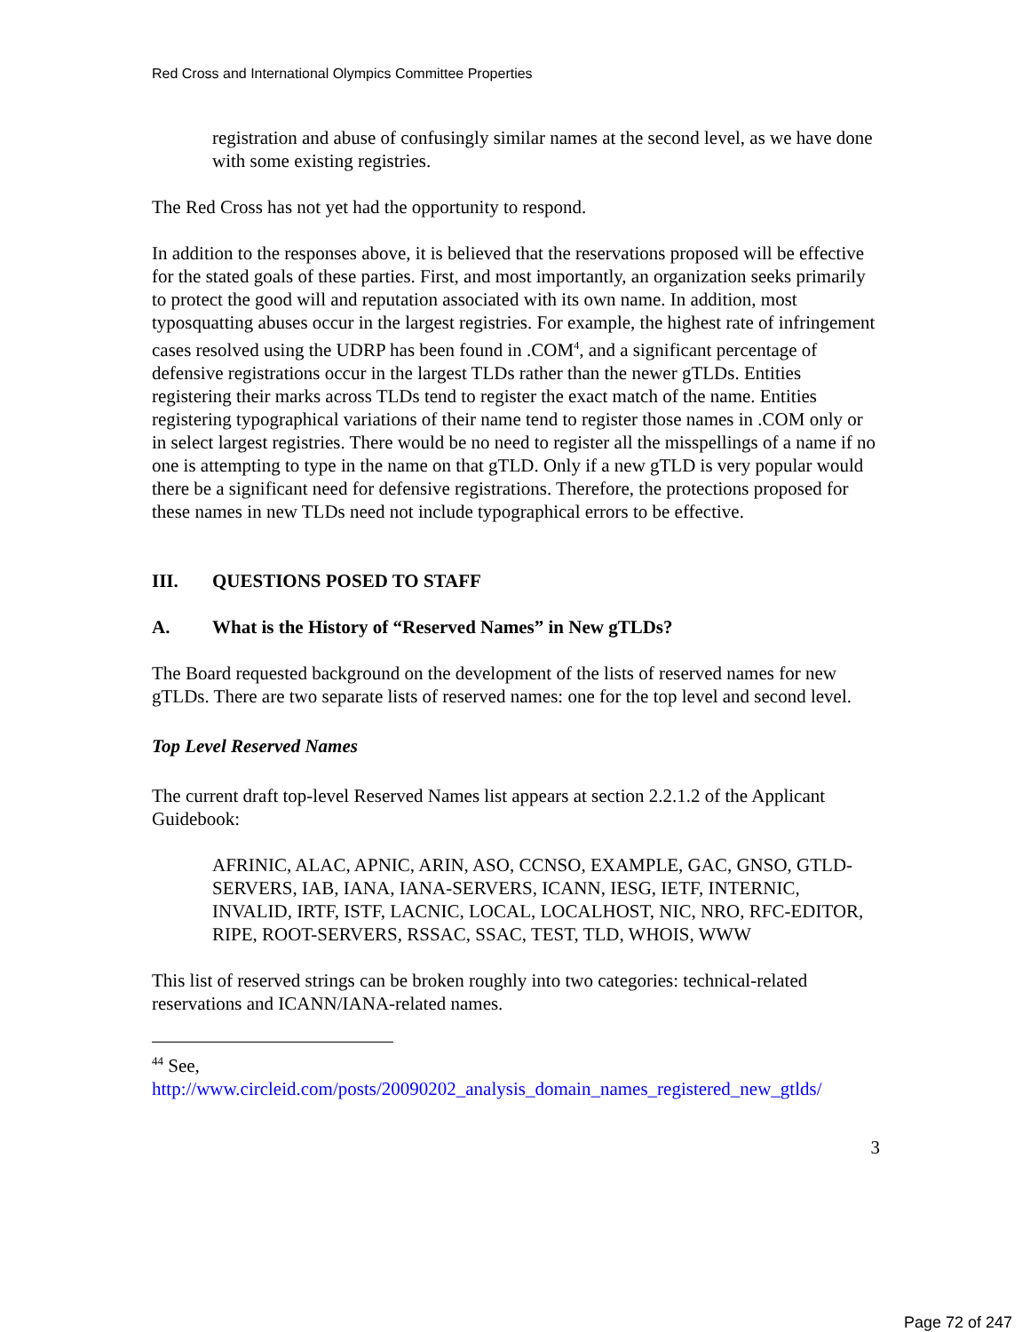Red Cross and International Olympics Committee Properties
registration and abuse of confusingly similar names at the second level, as we have done with some existing registries.
The Red Cross has not yet had the opportunity to respond.
In addition to the responses above, it is believed that the reservations proposed will be effective for the stated goals of these parties. First, and most importantly, an organization seeks primarily to protect the good will and reputation associated with its own name. In addition, most typosquatting abuses occur in the largest registries. For example, the highest rate of infringement cases resolved using the UDRP has been found in .COM<sup>4</sup>, and a significant percentage of defensive registrations occur in the largest TLDs rather than the newer gTLDs. Entities registering their marks across TLDs tend to register the exact match of the name. Entities registering typographical variations of their name tend to register those names in .COM only or in select largest registries. There would be no need to register all the misspellings of a name if no one is attempting to type in the name on that gTLD. Only if a new gTLD is very popular would there be a significant need for defensive registrations. Therefore, the protections proposed for these names in new TLDs need not include typographical errors to be effective.
III. QUESTIONS POSED TO STAFF
A. What is the History of “Reserved Names” in New gTLDs?
The Board requested background on the development of the lists of reserved names for new gTLDs. There are two separate lists of reserved names: one for the top level and second level.
Top Level Reserved Names
The current draft top-level Reserved Names list appears at section 2.2.1.2 of the Applicant Guidebook:
AFRINIC, ALAC, APNIC, ARIN, ASO, CCNSO, EXAMPLE, GAC, GNSO, GTLD-SERVERS, IAB, IANA, IANA-SERVERS, ICANN, IESG, IETF, INTERNIC, INVALID, IRTF, ISTF, LACNIC, LOCAL, LOCALHOST, NIC, NRO, RFC-EDITOR, RIPE, ROOT-SERVERS, RSSAC, SSAC, TEST, TLD, WHOIS, WWW
This list of reserved strings can be broken roughly into two categories: technical-related reservations and ICANN/IANA-related names.
<sup>44</sup> See,
http://www.circleid.com/posts/20090202_analysis_domain_names_registered_new_gtlds/
3
Page 72 of 247